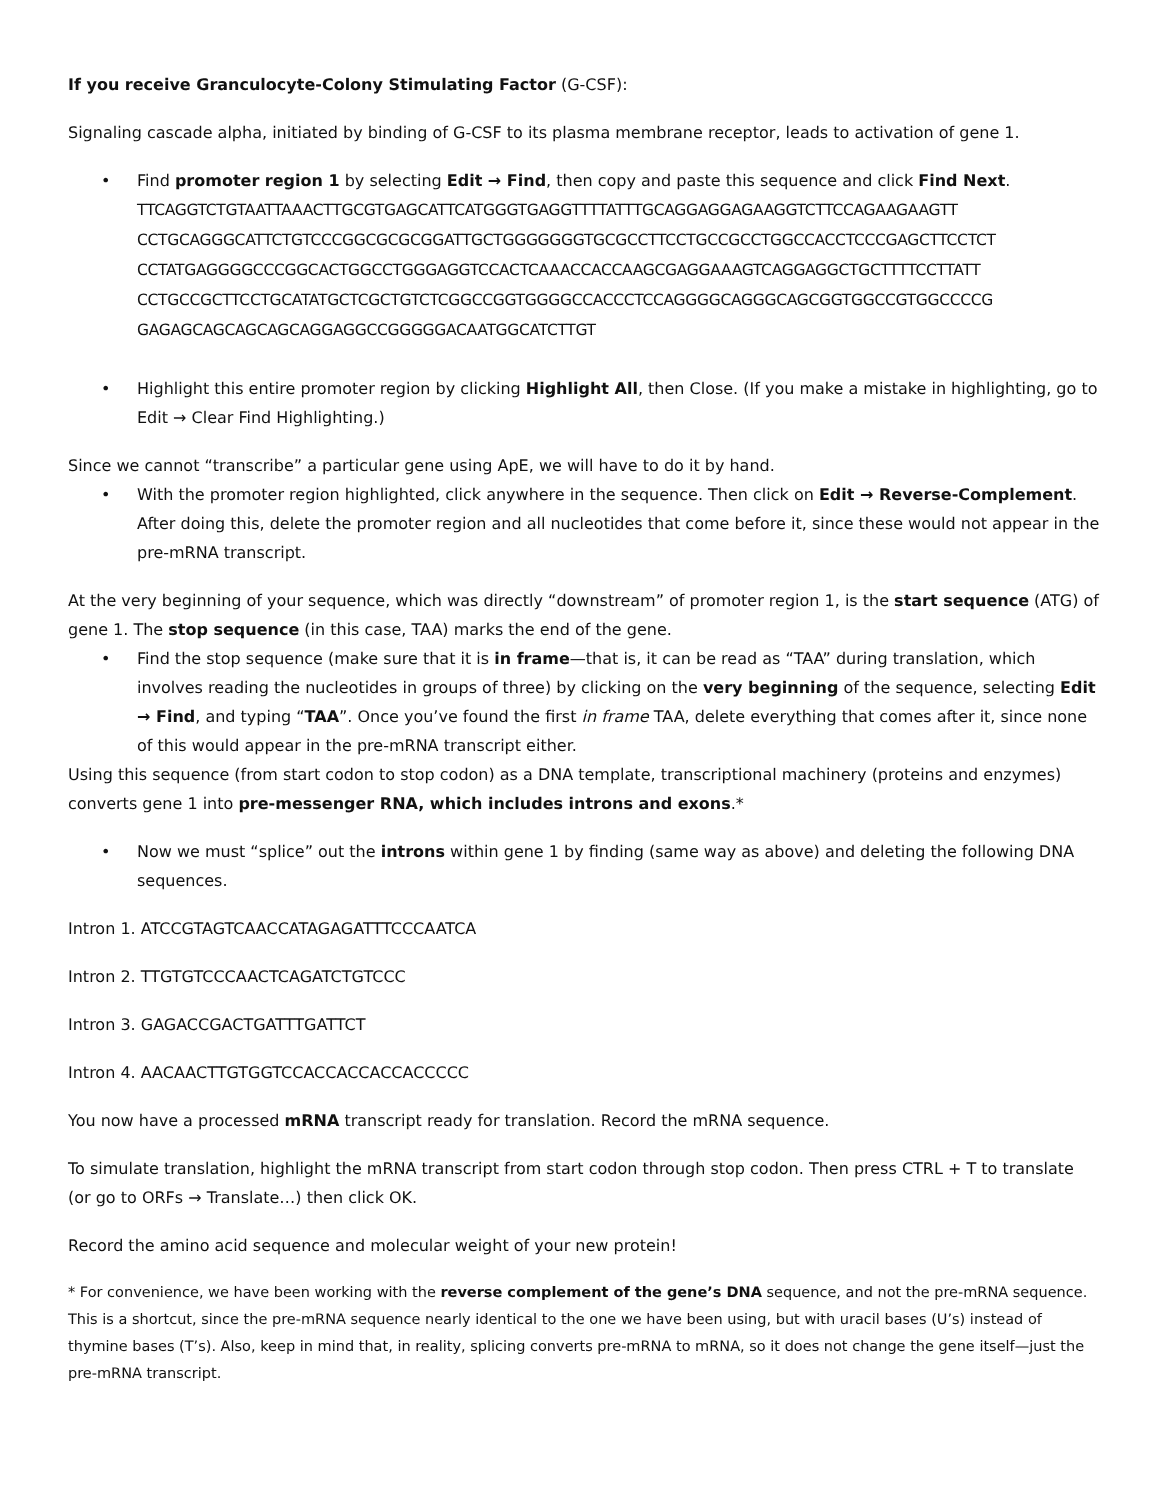If you receive Granculocyte-Colony Stimulating Factor (G-CSF):
Signaling cascade alpha, initiated by binding of G-CSF to its plasma membrane receptor, leads to activation of gene 1.
• Find promoter region 1 by selecting Edit → Find, then copy and paste this sequence and click Find Next.
TTCAGGTCTGTAATTAAACTTGCGTGAGCATTCATGGGTGAGGTTTTATTTGCAGGAGGAGAAGGTCTTCCAGAAGAAGTT CCTGCAGGGCATTCTGTCCCGGCGCGCGGATTGCTGGGGGGGTGCGCCTTCCTGCCGCCTGGCCACCTCCCGAGCTTCCTCT CCTATGAGGGGCCCGGCACTGGCCTGGGAGGTCCACTCAAACCACCAAGCGAGGAAAGTCAGGAGGCTGCTTTTCCTTATT CCTGCCGCTTCCTGCATATGCTCGCTGTCTCGGCCGGTGGGGCCACCCTCCAGGGGCAGGGCAGCGGTGGCCGTGGCCCCG GAGAGCAGCAGCAGCAGGAGGCCGGGGGACAATGGCATCTTGT
• Highlight this entire promoter region by clicking Highlight All, then Close. (If you make a mistake in highlighting, go to Edit → Clear Find Highlighting.)
Since we cannot “transcribe” a particular gene using ApE, we will have to do it by hand.
• With the promoter region highlighted, click anywhere in the sequence. Then click on Edit → Reverse-Complement. After doing this, delete the promoter region and all nucleotides that come before it, since these would not appear in the pre-mRNA transcript.
At the very beginning of your sequence, which was directly “downstream” of promoter region 1, is the start sequence (ATG) of gene 1. The stop sequence (in this case, TAA) marks the end of the gene.
• Find the stop sequence (make sure that it is in frame—that is, it can be read as “TAA” during translation, which involves reading the nucleotides in groups of three) by clicking on the very beginning of the sequence, selecting Edit → Find, and typing “TAA”. Once you’ve found the first in frame TAA, delete everything that comes after it, since none of this would appear in the pre-mRNA transcript either.
Using this sequence (from start codon to stop codon) as a DNA template, transcriptional machinery (proteins and enzymes) converts gene 1 into pre-messenger RNA, which includes introns and exons.*
• Now we must “splice” out the introns within gene 1 by finding (same way as above) and deleting the following DNA sequences.
Intron 1. ATCCGTAGTCAACCATAGAGATTTCCCAATCA
Intron 2. TTGTGTCCCAACTCAGATCTGTCCC
Intron 3. GAGACCGACTGATTTGATTCT
Intron 4. AACAACTTGTGGTCCACCACCACCACCCCC
You now have a processed mRNA transcript ready for translation. Record the mRNA sequence.
To simulate translation, highlight the mRNA transcript from start codon through stop codon. Then press CTRL + T to translate (or go to ORFs → Translate…) then click OK.
Record the amino acid sequence and molecular weight of your new protein!
* For convenience, we have been working with the reverse complement of the gene’s DNA sequence, and not the pre-mRNA sequence. This is a shortcut, since the pre-mRNA sequence nearly identical to the one we have been using, but with uracil bases (U’s) instead of thymine bases (T’s). Also, keep in mind that, in reality, splicing converts pre-mRNA to mRNA, so it does not change the gene itself—just the pre-mRNA transcript.